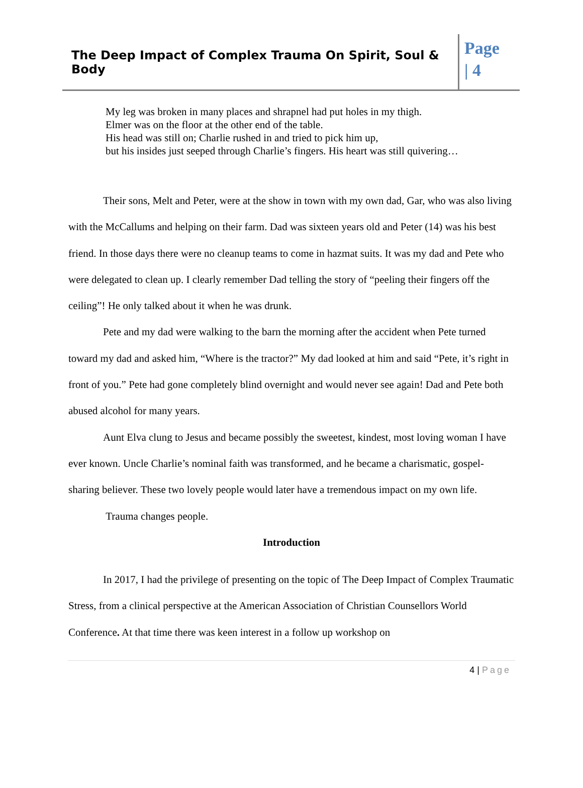The Deep Impact of Complex Trauma On Spirit, Soul & Body
Page
| 4
My leg was broken in many places and shrapnel had put holes in my thigh.
Elmer was on the floor at the other end of the table.
His head was still on; Charlie rushed in and tried to pick him up,
but his insides just seeped through Charlie’s fingers. His heart was still quivering…
Their sons, Melt and Peter, were at the show in town with my own dad, Gar, who was also living with the McCallums and helping on their farm. Dad was sixteen years old and Peter (14) was his best friend. In those days there were no cleanup teams to come in hazmat suits. It was my dad and Pete who were delegated to clean up. I clearly remember Dad telling the story of “peeling their fingers off the ceiling”! He only talked about it when he was drunk.
Pete and my dad were walking to the barn the morning after the accident when Pete turned toward my dad and asked him, “Where is the tractor?” My dad looked at him and said “Pete, it’s right in front of you.” Pete had gone completely blind overnight and would never see again! Dad and Pete both abused alcohol for many years.
Aunt Elva clung to Jesus and became possibly the sweetest, kindest, most loving woman I have ever known. Uncle Charlie’s nominal faith was transformed, and he became a charismatic, gospel-sharing believer. These two lovely people would later have a tremendous impact on my own life.
Trauma changes people.
Introduction
In 2017, I had the privilege of presenting on the topic of The Deep Impact of Complex Traumatic Stress, from a clinical perspective at the American Association of Christian Counsellors World Conference. At that time there was keen interest in a follow up workshop on
4 | Page